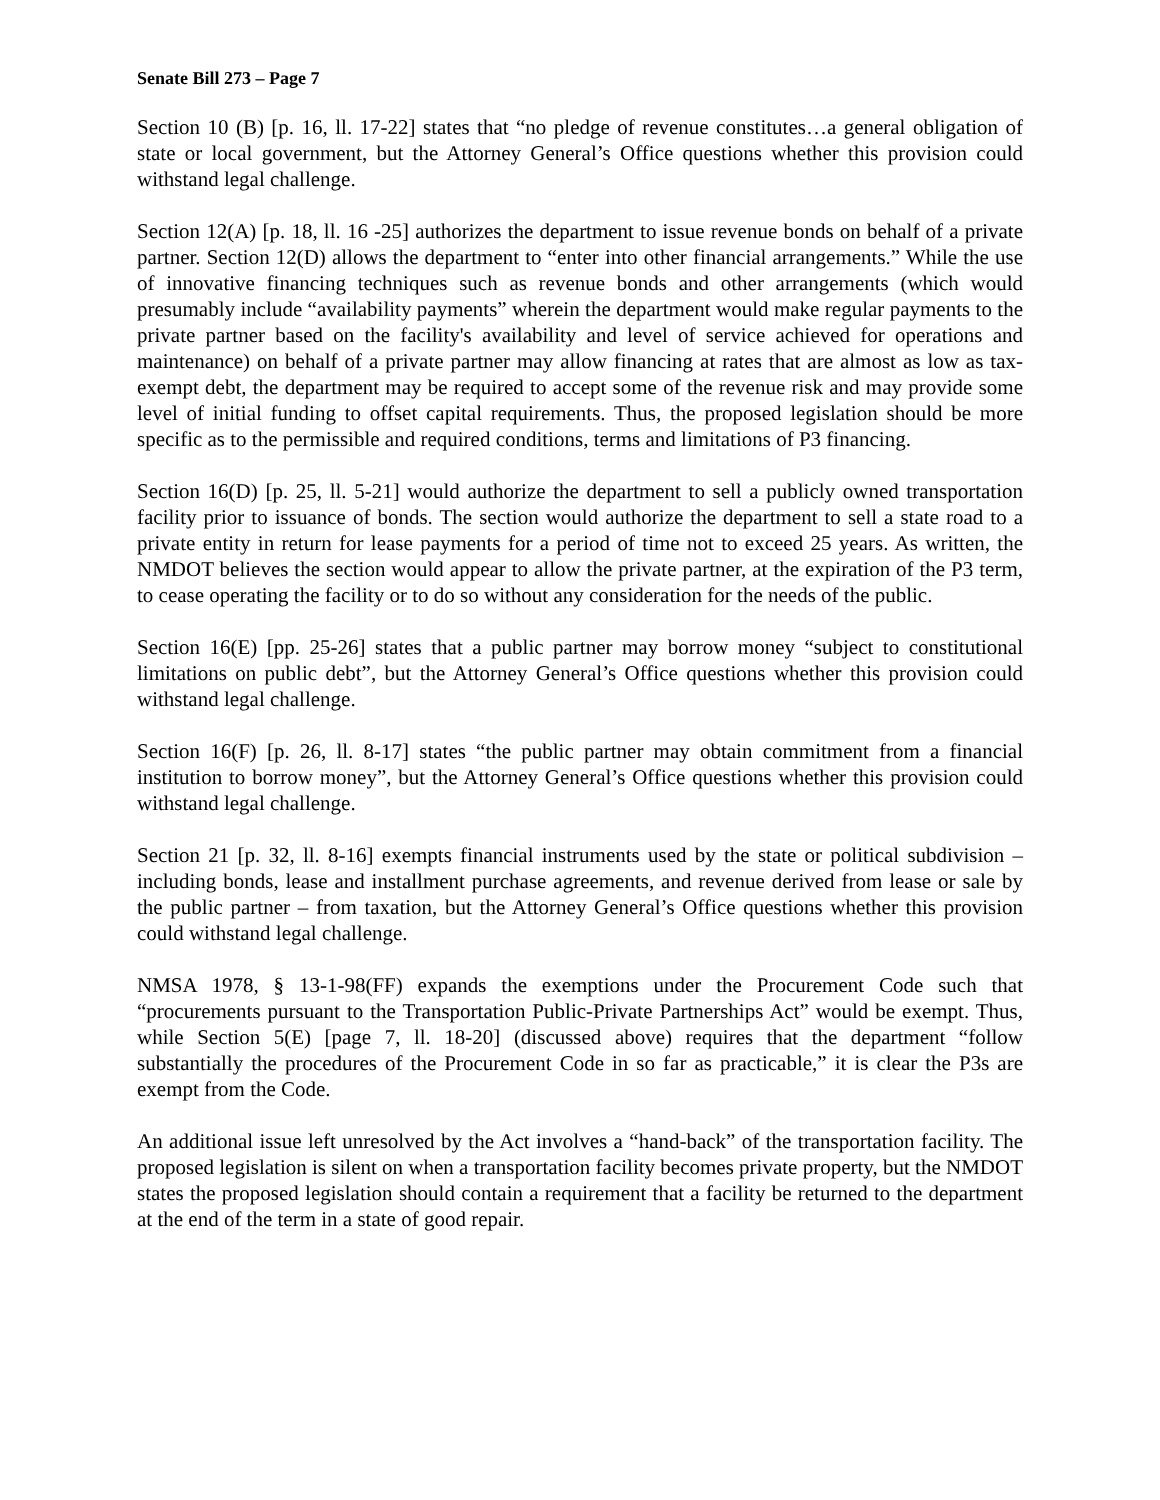Senate Bill 273 – Page 7
Section 10 (B) [p. 16, ll. 17-22] states that “no pledge of revenue constitutes…a general obligation of state or local government, but the Attorney General’s Office questions whether this provision could withstand legal challenge.
Section 12(A) [p. 18, ll. 16 -25] authorizes the department to issue revenue bonds on behalf of a private partner. Section 12(D) allows the department to “enter into other financial arrangements.” While the use of innovative financing techniques such as revenue bonds and other arrangements (which would presumably include “availability payments” wherein the department would make regular payments to the private partner based on the facility's availability and level of service achieved for operations and maintenance) on behalf of a private partner may allow financing at rates that are almost as low as tax-exempt debt, the department may be required to accept some of the revenue risk and may provide some level of initial funding to offset capital requirements. Thus, the proposed legislation should be more specific as to the permissible and required conditions, terms and limitations of P3 financing.
Section 16(D) [p. 25, ll. 5-21] would authorize the department to sell a publicly owned transportation facility prior to issuance of bonds. The section would authorize the department to sell a state road to a private entity in return for lease payments for a period of time not to exceed 25 years. As written, the NMDOT believes the section would appear to allow the private partner, at the expiration of the P3 term, to cease operating the facility or to do so without any consideration for the needs of the public.
Section 16(E) [pp. 25-26] states that a public partner may borrow money “subject to constitutional limitations on public debt”, but the Attorney General’s Office questions whether this provision could withstand legal challenge.
Section 16(F) [p. 26, ll. 8-17] states “the public partner may obtain commitment from a financial institution to borrow money”, but the Attorney General’s Office questions whether this provision could withstand legal challenge.
Section 21 [p. 32, ll. 8-16] exempts financial instruments used by the state or political subdivision – including bonds, lease and installment purchase agreements, and revenue derived from lease or sale by the public partner – from taxation, but the Attorney General’s Office questions whether this provision could withstand legal challenge.
NMSA 1978, § 13-1-98(FF) expands the exemptions under the Procurement Code such that “procurements pursuant to the Transportation Public-Private Partnerships Act” would be exempt. Thus, while Section 5(E) [page 7, ll. 18-20] (discussed above) requires that the department “follow substantially the procedures of the Procurement Code in so far as practicable,” it is clear the P3s are exempt from the Code.
An additional issue left unresolved by the Act involves a “hand-back” of the transportation facility. The proposed legislation is silent on when a transportation facility becomes private property, but the NMDOT states the proposed legislation should contain a requirement that a facility be returned to the department at the end of the term in a state of good repair.